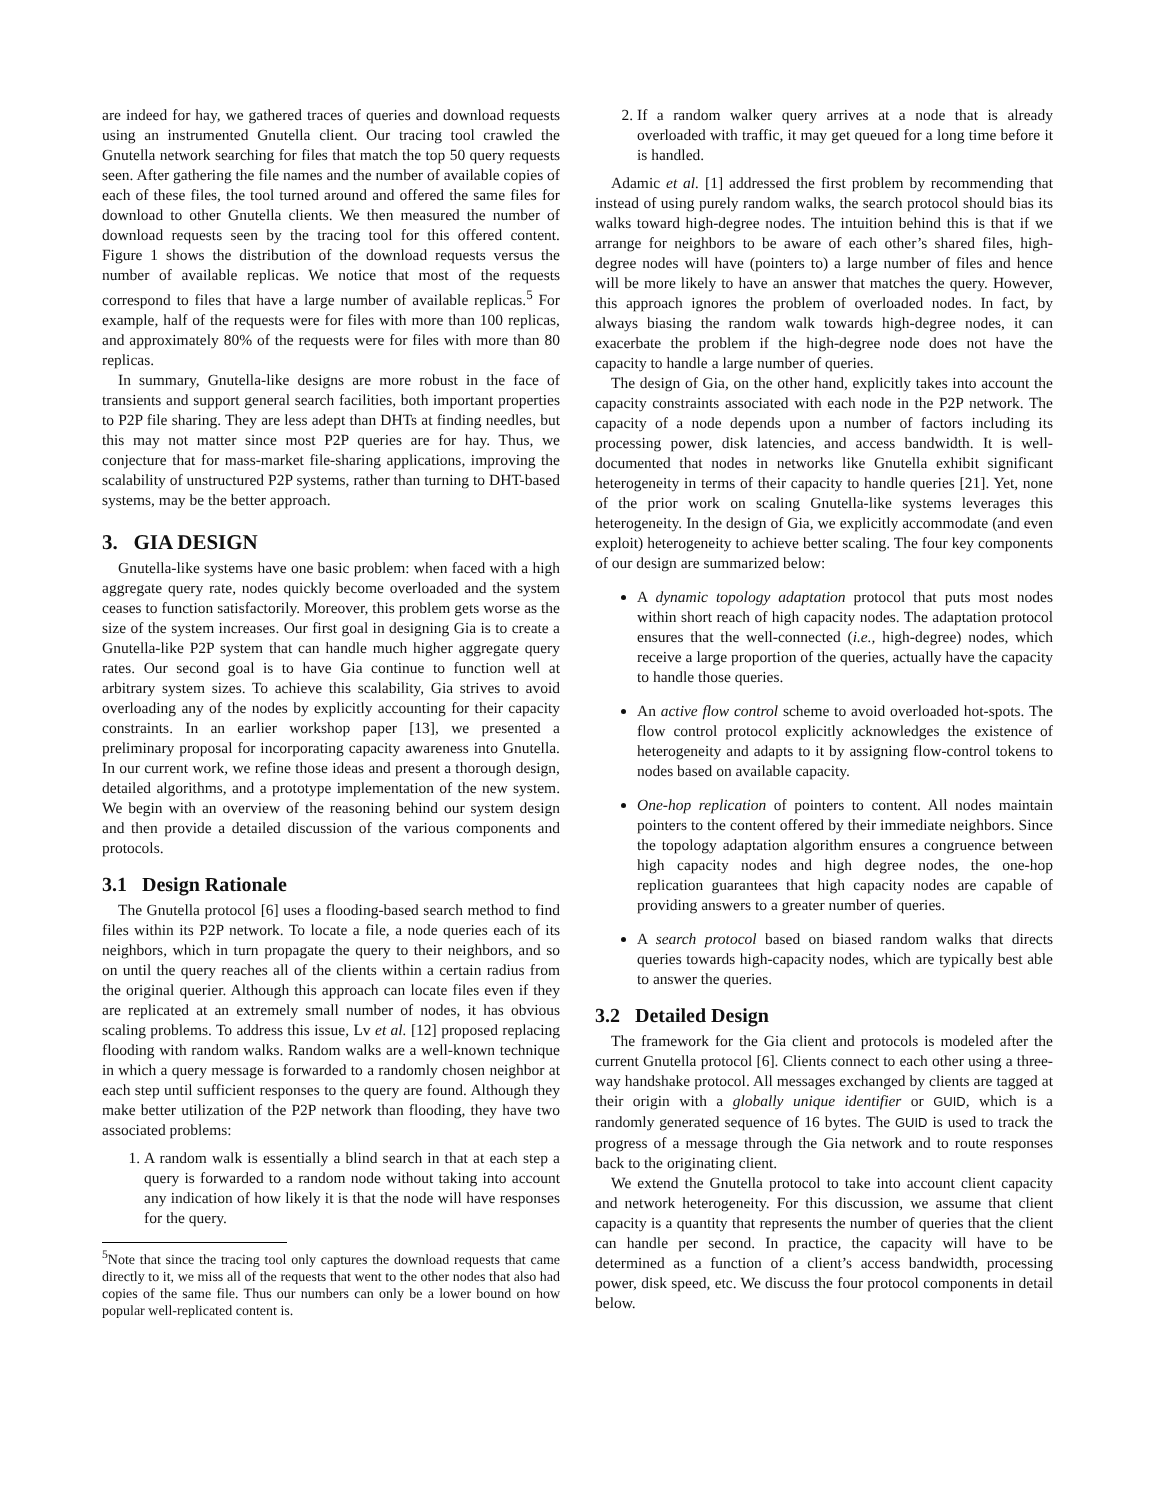are indeed for hay, we gathered traces of queries and download requests using an instrumented Gnutella client. Our tracing tool crawled the Gnutella network searching for files that match the top 50 query requests seen. After gathering the file names and the number of available copies of each of these files, the tool turned around and offered the same files for download to other Gnutella clients. We then measured the number of download requests seen by the tracing tool for this offered content. Figure 1 shows the distribution of the download requests versus the number of available replicas. We notice that most of the requests correspond to files that have a large number of available replicas.<sup>5</sup> For example, half of the requests were for files with more than 100 replicas, and approximately 80% of the requests were for files with more than 80 replicas.
In summary, Gnutella-like designs are more robust in the face of transients and support general search facilities, both important properties to P2P file sharing. They are less adept than DHTs at finding needles, but this may not matter since most P2P queries are for hay. Thus, we conjecture that for mass-market file-sharing applications, improving the scalability of unstructured P2P systems, rather than turning to DHT-based systems, may be the better approach.
3. GIA DESIGN
Gnutella-like systems have one basic problem: when faced with a high aggregate query rate, nodes quickly become overloaded and the system ceases to function satisfactorily. Moreover, this problem gets worse as the size of the system increases. Our first goal in designing Gia is to create a Gnutella-like P2P system that can handle much higher aggregate query rates. Our second goal is to have Gia continue to function well at arbitrary system sizes. To achieve this scalability, Gia strives to avoid overloading any of the nodes by explicitly accounting for their capacity constraints. In an earlier workshop paper [13], we presented a preliminary proposal for incorporating capacity awareness into Gnutella. In our current work, we refine those ideas and present a thorough design, detailed algorithms, and a prototype implementation of the new system. We begin with an overview of the reasoning behind our system design and then provide a detailed discussion of the various components and protocols.
3.1 Design Rationale
The Gnutella protocol [6] uses a flooding-based search method to find files within its P2P network. To locate a file, a node queries each of its neighbors, which in turn propagate the query to their neighbors, and so on until the query reaches all of the clients within a certain radius from the original querier. Although this approach can locate files even if they are replicated at an extremely small number of nodes, it has obvious scaling problems. To address this issue, Lv et al. [12] proposed replacing flooding with random walks. Random walks are a well-known technique in which a query message is forwarded to a randomly chosen neighbor at each step until sufficient responses to the query are found. Although they make better utilization of the P2P network than flooding, they have two associated problems:
1. A random walk is essentially a blind search in that at each step a query is forwarded to a random node without taking into account any indication of how likely it is that the node will have responses for the query.
<sup>5</sup> Note that since the tracing tool only captures the download requests that came directly to it, we miss all of the requests that went to the other nodes that also had copies of the same file. Thus our numbers can only be a lower bound on how popular well-replicated content is.
2. If a random walker query arrives at a node that is already overloaded with traffic, it may get queued for a long time before it is handled.
Adamic et al. [1] addressed the first problem by recommending that instead of using purely random walks, the search protocol should bias its walks toward high-degree nodes. The intuition behind this is that if we arrange for neighbors to be aware of each other’s shared files, high-degree nodes will have (pointers to) a large number of files and hence will be more likely to have an answer that matches the query. However, this approach ignores the problem of overloaded nodes. In fact, by always biasing the random walk towards high-degree nodes, it can exacerbate the problem if the high-degree node does not have the capacity to handle a large number of queries.
The design of Gia, on the other hand, explicitly takes into account the capacity constraints associated with each node in the P2P network. The capacity of a node depends upon a number of factors including its processing power, disk latencies, and access bandwidth. It is well-documented that nodes in networks like Gnutella exhibit significant heterogeneity in terms of their capacity to handle queries [21]. Yet, none of the prior work on scaling Gnutella-like systems leverages this heterogeneity. In the design of Gia, we explicitly accommodate (and even exploit) heterogeneity to achieve better scaling. The four key components of our design are summarized below:
A dynamic topology adaptation protocol that puts most nodes within short reach of high capacity nodes. The adaptation protocol ensures that the well-connected (i.e., high-degree) nodes, which receive a large proportion of the queries, actually have the capacity to handle those queries.
An active flow control scheme to avoid overloaded hot-spots. The flow control protocol explicitly acknowledges the existence of heterogeneity and adapts to it by assigning flow-control tokens to nodes based on available capacity.
One-hop replication of pointers to content. All nodes maintain pointers to the content offered by their immediate neighbors. Since the topology adaptation algorithm ensures a congruence between high capacity nodes and high degree nodes, the one-hop replication guarantees that high capacity nodes are capable of providing answers to a greater number of queries.
A search protocol based on biased random walks that directs queries towards high-capacity nodes, which are typically best able to answer the queries.
3.2 Detailed Design
The framework for the Gia client and protocols is modeled after the current Gnutella protocol [6]. Clients connect to each other using a three-way handshake protocol. All messages exchanged by clients are tagged at their origin with a globally unique identifier or GUID, which is a randomly generated sequence of 16 bytes. The GUID is used to track the progress of a message through the Gia network and to route responses back to the originating client.
We extend the Gnutella protocol to take into account client capacity and network heterogeneity. For this discussion, we assume that client capacity is a quantity that represents the number of queries that the client can handle per second. In practice, the capacity will have to be determined as a function of a client’s access bandwidth, processing power, disk speed, etc. We discuss the four protocol components in detail below.